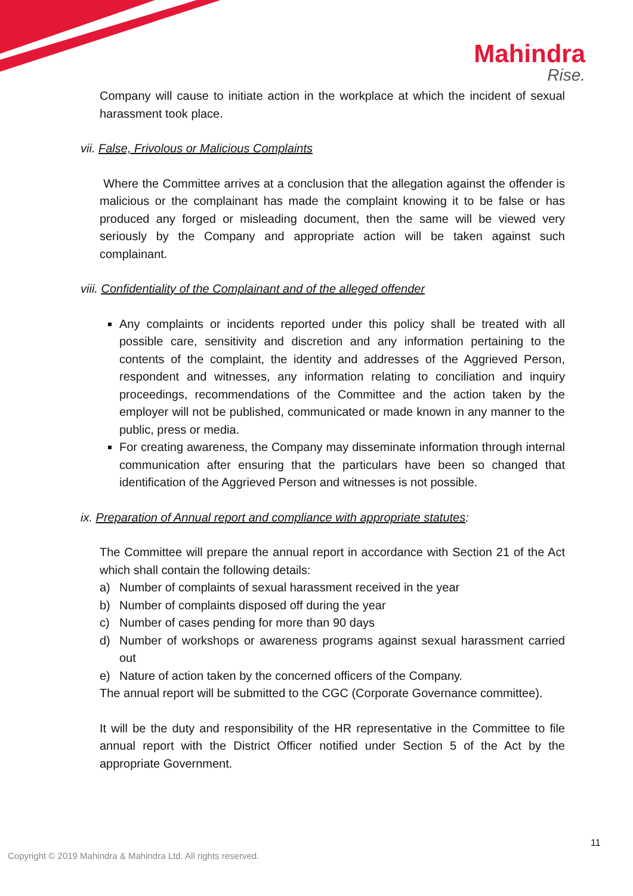Mahindra
Rise.
Company will cause to initiate action in the workplace at which the incident of sexual harassment took place.
vii. False, Frivolous or Malicious Complaints
Where the Committee arrives at a conclusion that the allegation against the offender is malicious or the complainant has made the complaint knowing it to be false or has produced any forged or misleading document, then the same will be viewed very seriously by the Company and appropriate action will be taken against such complainant.
viii. Confidentiality of the Complainant and of the alleged offender
Any complaints or incidents reported under this policy shall be treated with all possible care, sensitivity and discretion and any information pertaining to the contents of the complaint, the identity and addresses of the Aggrieved Person, respondent and witnesses, any information relating to conciliation and inquiry proceedings, recommendations of the Committee and the action taken by the employer will not be published, communicated or made known in any manner to the public, press or media.
For creating awareness, the Company may disseminate information through internal communication after ensuring that the particulars have been so changed that identification of the Aggrieved Person and witnesses is not possible.
ix. Preparation of Annual report and compliance with appropriate statutes:
The Committee will prepare the annual report in accordance with Section 21 of the Act which shall contain the following details:
a) Number of complaints of sexual harassment received in the year
b) Number of complaints disposed off during the year
c) Number of cases pending for more than 90 days
d) Number of workshops or awareness programs against sexual harassment carried out
e) Nature of action taken by the concerned officers of the Company.
The annual report will be submitted to the CGC (Corporate Governance committee).
It will be the duty and responsibility of the HR representative in the Committee to file annual report with the District Officer notified under Section 5 of the Act by the appropriate Government.
11
Copyright © 2019 Mahindra & Mahindra Ltd. All rights reserved.